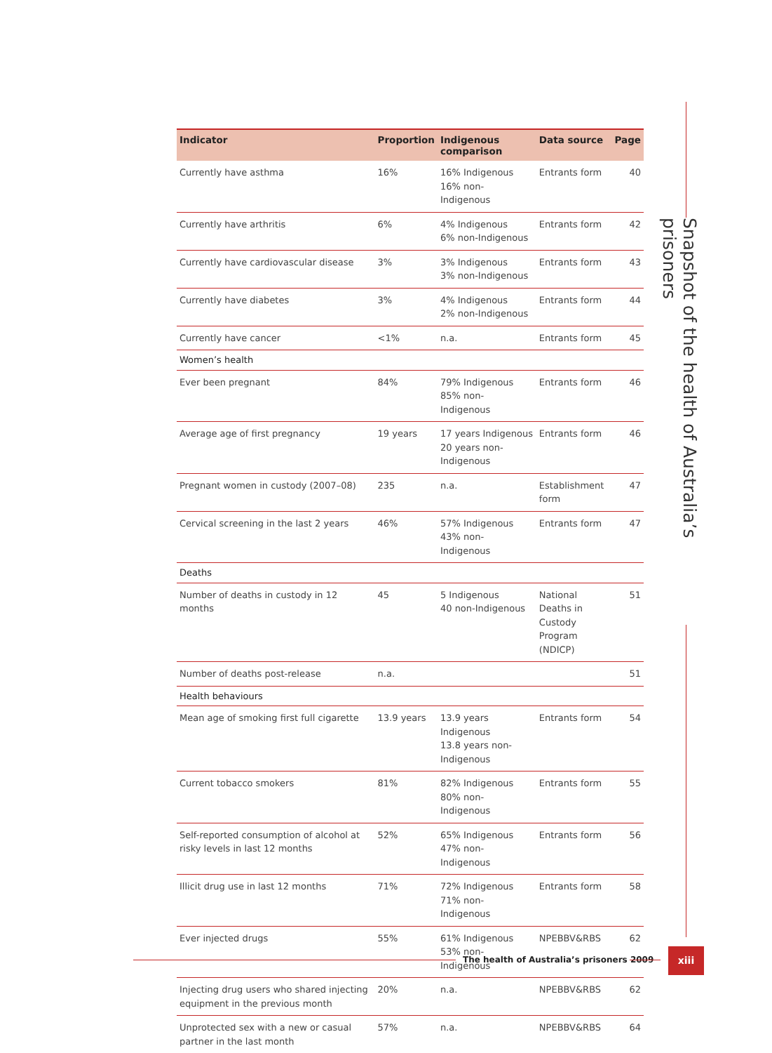Snapshot of the health of Australia’s prisoners
| Indicator | Proportion | Indigenous comparison | Data source | Page |
| --- | --- | --- | --- | --- |
| Currently have asthma | 16% | 16% Indigenous 16% non-Indigenous | Entrants form | 40 |
| Currently have arthritis | 6% | 4% Indigenous 6% non-Indigenous | Entrants form | 42 |
| Currently have cardiovascular disease | 3% | 3% Indigenous 3% non-Indigenous | Entrants form | 43 |
| Currently have diabetes | 3% | 4% Indigenous 2% non-Indigenous | Entrants form | 44 |
| Currently have cancer | <1% | n.a. | Entrants form | 45 |
| Women’s health | | | | |
| Ever been pregnant | 84% | 79% Indigenous 85% non-Indigenous | Entrants form | 46 |
| Average age of first pregnancy | 19 years | 17 years Indigenous 20 years non-Indigenous | Entrants form | 46 |
| Pregnant women in custody (2007–08) | 235 | n.a. | Establishment form | 47 |
| Cervical screening in the last 2 years | 46% | 57% Indigenous 43% non-Indigenous | Entrants form | 47 |
| Deaths | | | | |
| Number of deaths in custody in 12 months | 45 | 5 Indigenous 40 non-Indigenous | National Deaths in Custody Program (NDICP) | 51 |
| Number of deaths post-release | n.a. | | | 51 |
| Health behaviours | | | | |
| Mean age of smoking first full cigarette | 13.9 years | 13.9 years Indigenous 13.8 years non-Indigenous | Entrants form | 54 |
| Current tobacco smokers | 81% | 82% Indigenous 80% non-Indigenous | Entrants form | 55 |
| Self-reported consumption of alcohol at risky levels in last 12 months | 52% | 65% Indigenous 47% non-Indigenous | Entrants form | 56 |
| Illicit drug use in last 12 months | 71% | 72% Indigenous 71% non-Indigenous | Entrants form | 58 |
| Ever injected drugs | 55% | 61% Indigenous 53% non-Indigenous | NPEBBV&RBS | 62 |
| Injecting drug users who shared injecting equipment in the previous month | 20% | n.a. | NPEBBV&RBS | 62 |
| Unprotected sex with a new or casual partner in the last month | 57% | n.a. | NPEBBV&RBS | 64 |
The health of Australia’s prisoners 2009
xiii